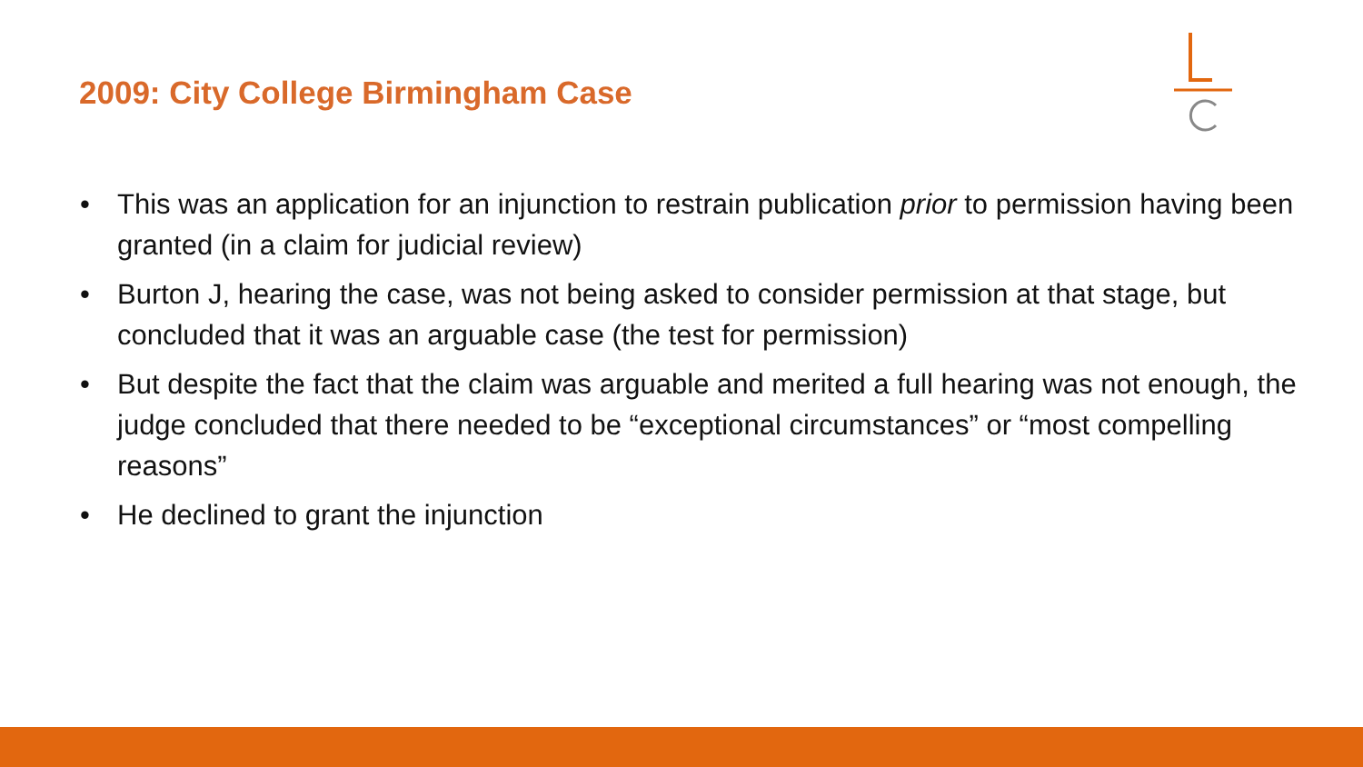2009: City College Birmingham Case
• This was an application for an injunction to restrain publication prior to permission having been granted (in a claim for judicial review)
• Burton J, hearing the case, was not being asked to consider permission at that stage, but concluded that it was an arguable case (the test for permission)
• But despite the fact that the claim was arguable and merited a full hearing was not enough, the judge concluded that there needed to be “exceptional circumstances” or “most compelling reasons”
• He declined to grant the injunction